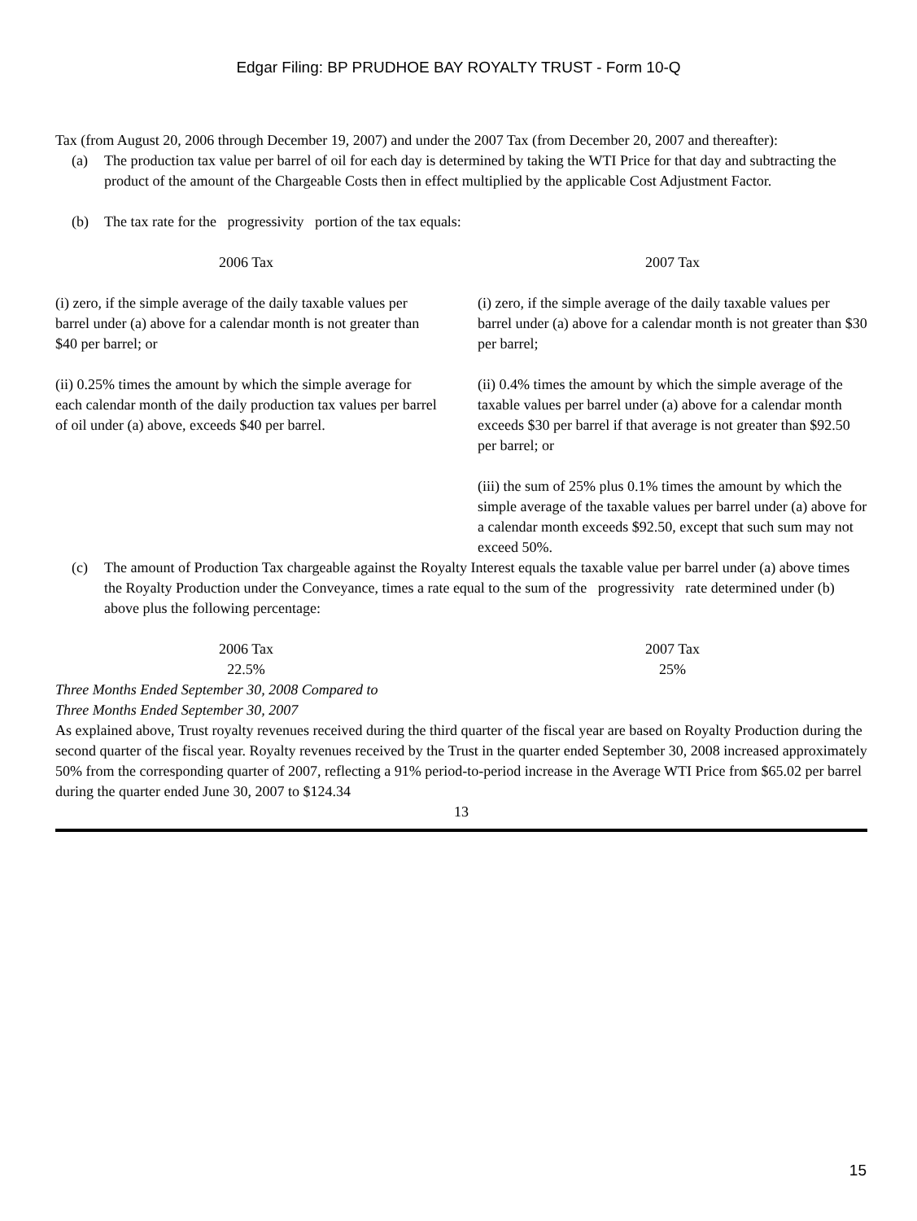Edgar Filing: BP PRUDHOE BAY ROYALTY TRUST - Form 10-Q
Tax (from August 20, 2006 through December 19, 2007) and under the 2007 Tax (from December 20, 2007 and thereafter):
(a) The production tax value per barrel of oil for each day is determined by taking the WTI Price for that day and subtracting the product of the amount of the Chargeable Costs then in effect multiplied by the applicable Cost Adjustment Factor.
(b) The tax rate for the progressivity portion of the tax equals:
| 2006 Tax | | 2007 Tax |
| (i) zero, if the simple average of the daily taxable values per barrel under (a) above for a calendar month is not greater than $40 per barrel; or | | (i) zero, if the simple average of the daily taxable values per barrel under (a) above for a calendar month is not greater than $30 per barrel; |
| (ii) 0.25% times the amount by which the simple average for each calendar month of the daily production tax values per barrel of oil under (a) above, exceeds $40 per barrel. | | (ii) 0.4% times the amount by which the simple average of the taxable values per barrel under (a) above for a calendar month exceeds $30 per barrel if that average is not greater than $92.50 per barrel; or |
| | | (iii) the sum of 25% plus 0.1% times the amount by which the simple average of the taxable values per barrel under (a) above for a calendar month exceeds $92.50, except that such sum may not exceed 50%. |
(c) The amount of Production Tax chargeable against the Royalty Interest equals the taxable value per barrel under (a) above times the Royalty Production under the Conveyance, times a rate equal to the sum of the progressivity rate determined under (b) above plus the following percentage:
| 2006 Tax | | 2007 Tax |
| 22.5% | | 25% |
Three Months Ended September 30, 2008 Compared to
Three Months Ended September 30, 2007
As explained above, Trust royalty revenues received during the third quarter of the fiscal year are based on Royalty Production during the second quarter of the fiscal year. Royalty revenues received by the Trust in the quarter ended September 30, 2008 increased approximately 50% from the corresponding quarter of 2007, reflecting a 91% period-to-period increase in the Average WTI Price from $65.02 per barrel during the quarter ended June 30, 2007 to $124.34
13
15